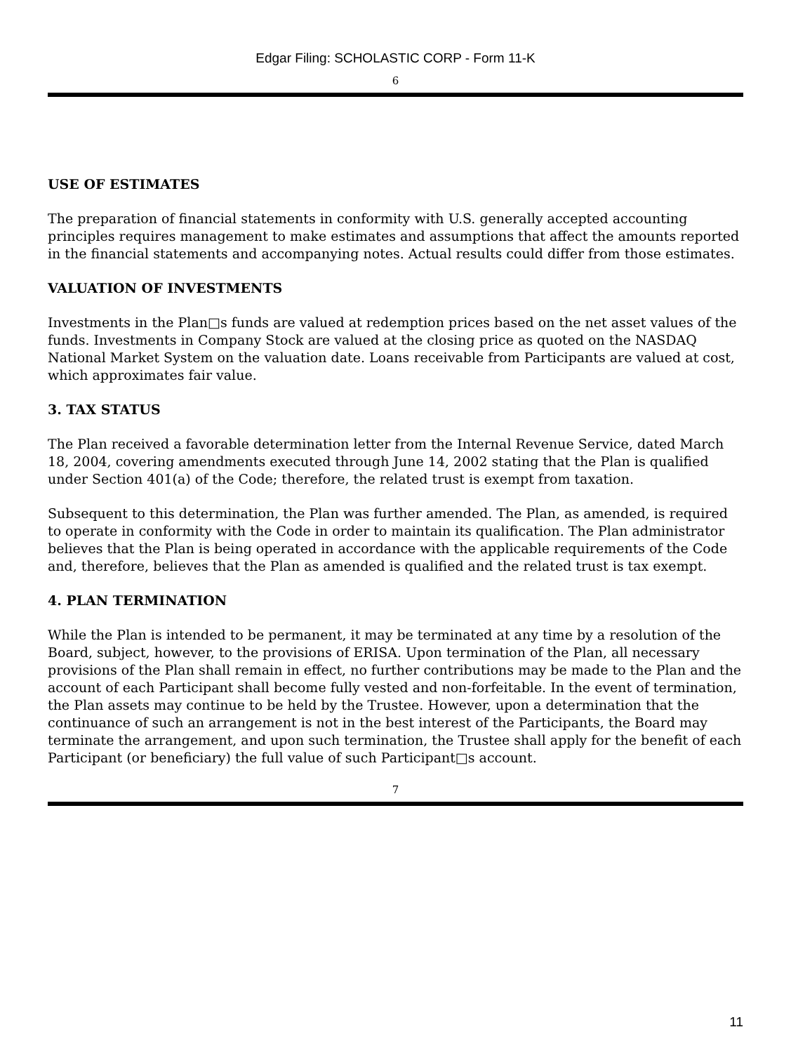Edgar Filing: SCHOLASTIC CORP - Form 11-K
6
USE OF ESTIMATES
The preparation of financial statements in conformity with U.S. generally accepted accounting principles requires management to make estimates and assumptions that affect the amounts reported in the financial statements and accompanying notes. Actual results could differ from those estimates.
VALUATION OF INVESTMENTS
Investments in the Plan□s funds are valued at redemption prices based on the net asset values of the funds. Investments in Company Stock are valued at the closing price as quoted on the NASDAQ National Market System on the valuation date. Loans receivable from Participants are valued at cost, which approximates fair value.
3. TAX STATUS
The Plan received a favorable determination letter from the Internal Revenue Service, dated March 18, 2004, covering amendments executed through June 14, 2002 stating that the Plan is qualified under Section 401(a) of the Code; therefore, the related trust is exempt from taxation.
Subsequent to this determination, the Plan was further amended. The Plan, as amended, is required to operate in conformity with the Code in order to maintain its qualification. The Plan administrator believes that the Plan is being operated in accordance with the applicable requirements of the Code and, therefore, believes that the Plan as amended is qualified and the related trust is tax exempt.
4. PLAN TERMINATION
While the Plan is intended to be permanent, it may be terminated at any time by a resolution of the Board, subject, however, to the provisions of ERISA. Upon termination of the Plan, all necessary provisions of the Plan shall remain in effect, no further contributions may be made to the Plan and the account of each Participant shall become fully vested and non-forfeitable. In the event of termination, the Plan assets may continue to be held by the Trustee. However, upon a determination that the continuance of such an arrangement is not in the best interest of the Participants, the Board may terminate the arrangement, and upon such termination, the Trustee shall apply for the benefit of each Participant (or beneficiary) the full value of such Participant□s account.
7
11